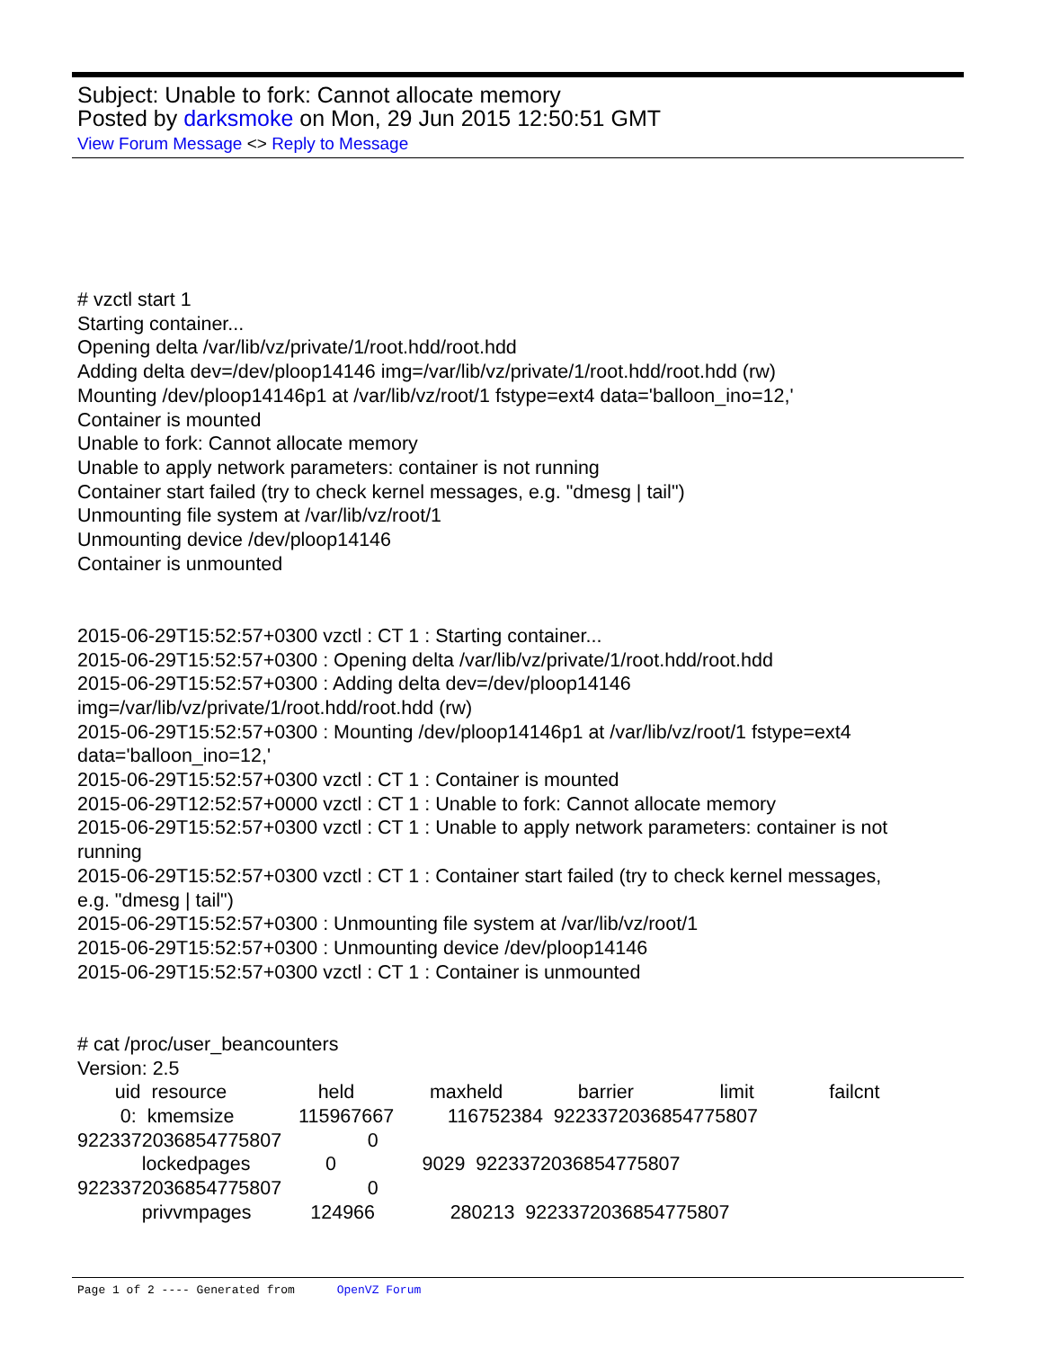Subject: Unable to fork: Cannot allocate memory
Posted by darksmoke on Mon, 29 Jun 2015 12:50:51 GMT
View Forum Message <> Reply to Message
# vzctl start 1 Starting container... Opening delta /var/lib/vz/private/1/root.hdd/root.hdd Adding delta dev=/dev/ploop14146 img=/var/lib/vz/private/1/root.hdd/root.hdd (rw) Mounting /dev/ploop14146p1 at /var/lib/vz/root/1 fstype=ext4 data='balloon_ino=12,' Container is mounted Unable to fork: Cannot allocate memory Unable to apply network parameters: container is not running Container start failed (try to check kernel messages, e.g. "dmesg | tail") Unmounting file system at /var/lib/vz/root/1 Unmounting device /dev/ploop14146 Container is unmounted 2015-06-29T15:52:57+0300 vzctl : CT 1 : Starting container... 2015-06-29T15:52:57+0300 : Opening delta /var/lib/vz/private/1/root.hdd/root.hdd 2015-06-29T15:52:57+0300 : Adding delta dev=/dev/ploop14146 img=/var/lib/vz/private/1/root.hdd/root.hdd (rw) 2015-06-29T15:52:57+0300 : Mounting /dev/ploop14146p1 at /var/lib/vz/root/1 fstype=ext4 data='balloon_ino=12,' 2015-06-29T15:52:57+0300 vzctl : CT 1 : Container is mounted 2015-06-29T12:52:57+0000 vzctl : CT 1 : Unable to fork: Cannot allocate memory 2015-06-29T15:52:57+0300 vzctl : CT 1 : Unable to apply network parameters: container is not running 2015-06-29T15:52:57+0300 vzctl : CT 1 : Container start failed (try to check kernel messages, e.g. "dmesg | tail") 2015-06-29T15:52:57+0300 : Unmounting file system at /var/lib/vz/root/1 2015-06-29T15:52:57+0300 : Unmounting device /dev/ploop14146 2015-06-29T15:52:57+0300 vzctl : CT 1 : Container is unmounted # cat /proc/user_beancounters Version: 2.5 uid resource held maxheld barrier limit failcnt 0: kmemsize 115967667 116752384 9223372036854775807 9223372036854775807 0 lockedpages 0 9029 9223372036854775807 9223372036854775807 0 privvmpages 124966 280213 9223372036854775807
Page 1 of 2 ---- Generated from OpenVZ Forum